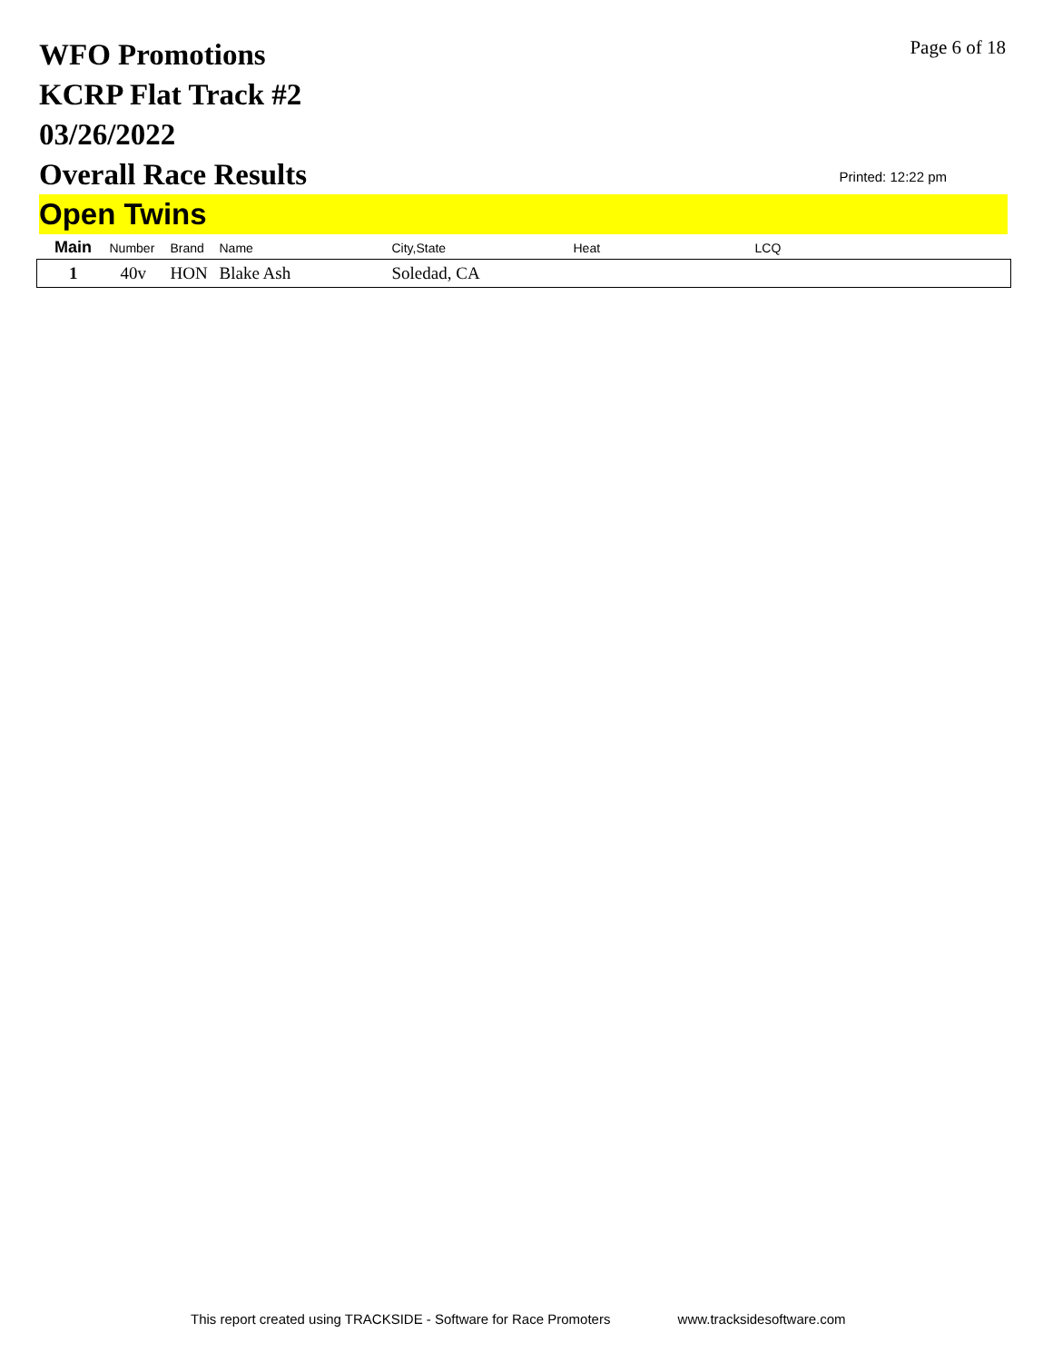WFO Promotions
KCRP Flat Track #2
03/26/2022
Overall Race Results
Page 6 of 18
Printed: 12:22 pm
Open Twins
| Main | Number | Brand | Name | City,State | Heat | LCQ |
| --- | --- | --- | --- | --- | --- | --- |
| 1 | 40v | HON | Blake Ash | Soledad, CA | | |
This report created using TRACKSIDE - Software for Race Promoters www.tracksidesoftware.com